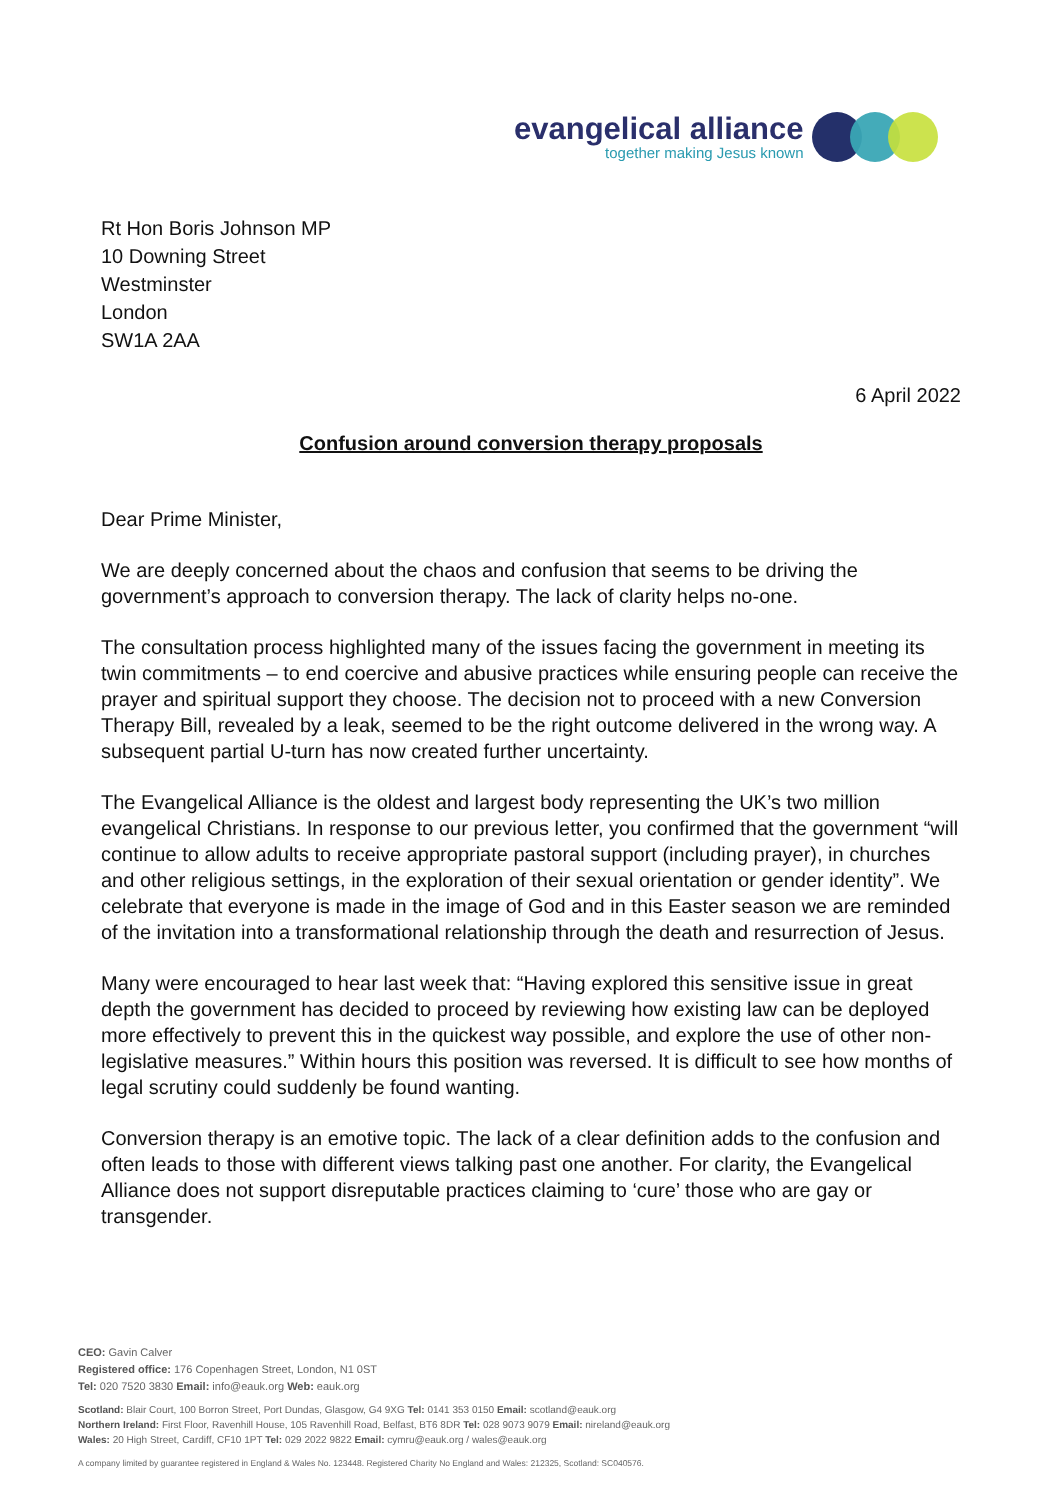evangelical alliance
together making Jesus known
Rt Hon Boris Johnson MP
10 Downing Street
Westminster
London
SW1A 2AA
6 April 2022
Confusion around conversion therapy proposals
Dear Prime Minister,
We are deeply concerned about the chaos and confusion that seems to be driving the government’s approach to conversion therapy. The lack of clarity helps no-one.
The consultation process highlighted many of the issues facing the government in meeting its twin commitments – to end coercive and abusive practices while ensuring people can receive the prayer and spiritual support they choose. The decision not to proceed with a new Conversion Therapy Bill, revealed by a leak, seemed to be the right outcome delivered in the wrong way. A subsequent partial U-turn has now created further uncertainty.
The Evangelical Alliance is the oldest and largest body representing the UK’s two million evangelical Christians. In response to our previous letter, you confirmed that the government “will continue to allow adults to receive appropriate pastoral support (including prayer), in churches and other religious settings, in the exploration of their sexual orientation or gender identity”. We celebrate that everyone is made in the image of God and in this Easter season we are reminded of the invitation into a transformational relationship through the death and resurrection of Jesus.
Many were encouraged to hear last week that: “Having explored this sensitive issue in great depth the government has decided to proceed by reviewing how existing law can be deployed more effectively to prevent this in the quickest way possible, and explore the use of other non-legislative measures.” Within hours this position was reversed. It is difficult to see how months of legal scrutiny could suddenly be found wanting.
Conversion therapy is an emotive topic. The lack of a clear definition adds to the confusion and often leads to those with different views talking past one another. For clarity, the Evangelical Alliance does not support disreputable practices claiming to ‘cure’ those who are gay or transgender.
CEO: Gavin Calver
Registered office: 176 Copenhagen Street, London, N1 0ST
Tel: 020 7520 3830 Email: info@eauk.org Web: eauk.org
Scotland: Blair Court, 100 Borron Street, Port Dundas, Glasgow, G4 9XG Tel: 0141 353 0150 Email: scotland@eauk.org
Northern Ireland: First Floor, Ravenhill House, 105 Ravenhill Road, Belfast, BT6 8DR Tel: 028 9073 9079 Email: nireland@eauk.org
Wales: 20 High Street, Cardiff, CF10 1PT Tel: 029 2022 9822 Email: cymru@eauk.org / wales@eauk.org
A company limited by guarantee registered in England & Wales No. 123448. Registered Charity No England and Wales: 212325, Scotland: SC040576.